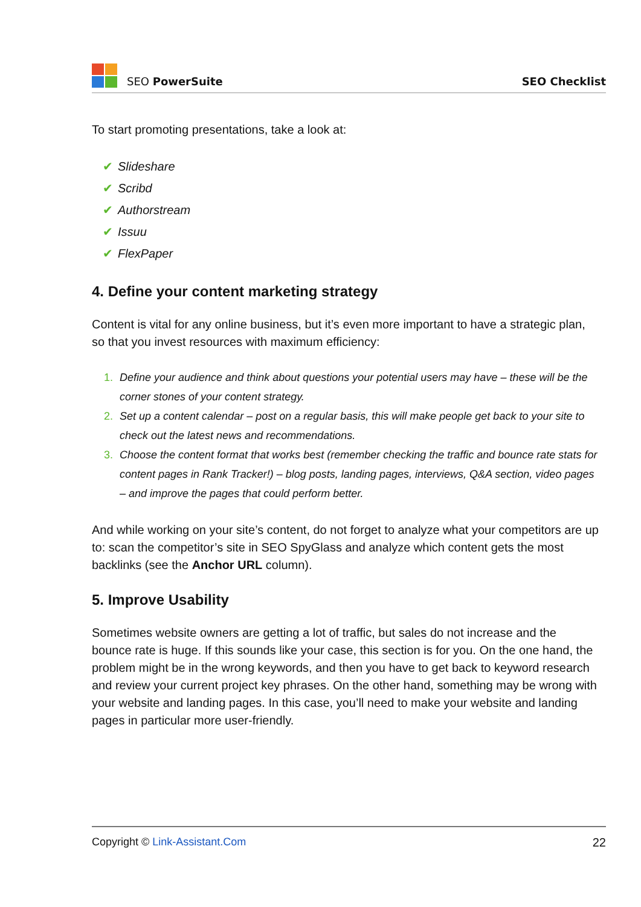SEO PowerSuite
SEO Checklist
To start promoting presentations, take a look at:
✔ Slideshare
✔ Scribd
✔ Authorstream
✔ Issuu
✔ FlexPaper
4. Define your content marketing strategy
Content is vital for any online business, but it’s even more important to have a strategic plan, so that you invest resources with maximum efficiency:
1. Define your audience and think about questions your potential users may have – these will be the corner stones of your content strategy.
2. Set up a content calendar – post on a regular basis, this will make people get back to your site to check out the latest news and recommendations.
3. Choose the content format that works best (remember checking the traffic and bounce rate stats for content pages in Rank Tracker!) – blog posts, landing pages, interviews, Q&A section, video pages – and improve the pages that could perform better.
And while working on your site’s content, do not forget to analyze what your competitors are up to: scan the competitor’s site in SEO SpyGlass and analyze which content gets the most backlinks (see the Anchor URL column).
5. Improve Usability
Sometimes website owners are getting a lot of traffic, but sales do not increase and the bounce rate is huge. If this sounds like your case, this section is for you. On the one hand, the problem might be in the wrong keywords, and then you have to get back to keyword research and review your current project key phrases. On the other hand, something may be wrong with your website and landing pages. In this case, you’ll need to make your website and landing pages in particular more user-friendly.
Copyright © Link-Assistant.Com 22